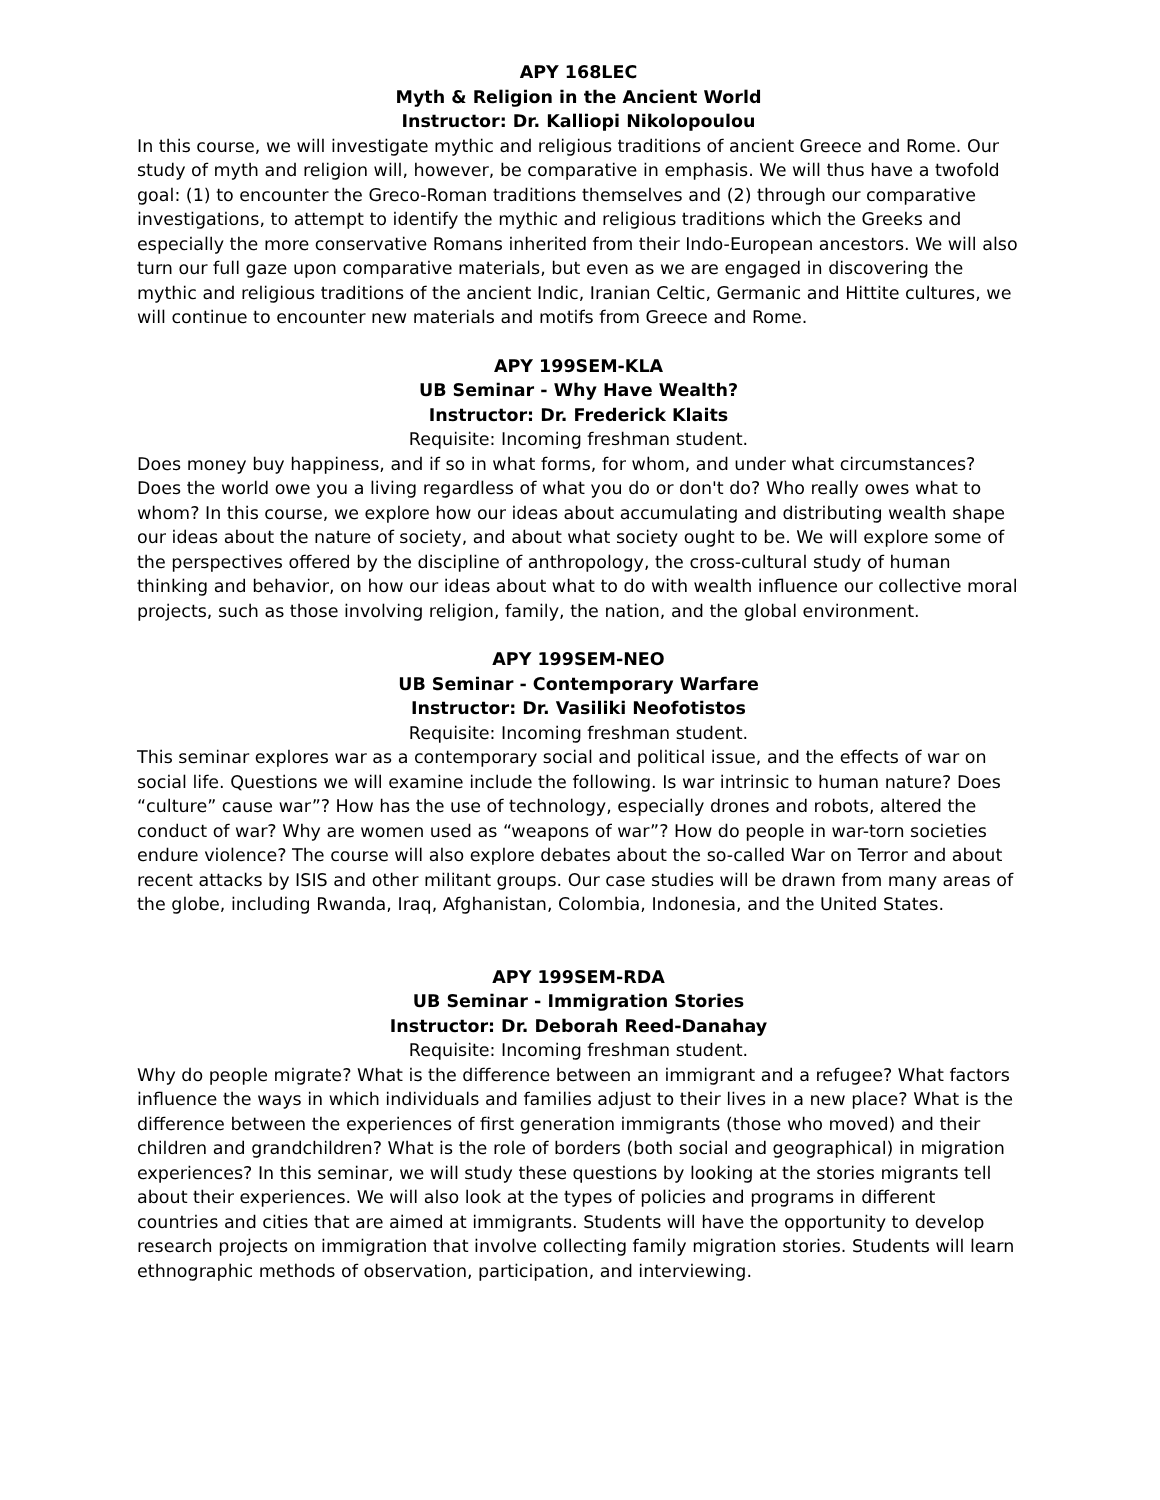APY 168LEC
Myth & Religion in the Ancient World
Instructor: Dr. Kalliopi Nikolopoulou
In this course, we will investigate mythic and religious traditions of ancient Greece and Rome. Our study of myth and religion will, however, be comparative in emphasis. We will thus have a twofold goal: (1) to encounter the Greco-Roman traditions themselves and (2) through our comparative investigations, to attempt to identify the mythic and religious traditions which the Greeks and especially the more conservative Romans inherited from their Indo-European ancestors. We will also turn our full gaze upon comparative materials, but even as we are engaged in discovering the mythic and religious traditions of the ancient Indic, Iranian Celtic, Germanic and Hittite cultures, we will continue to encounter new materials and motifs from Greece and Rome.
APY 199SEM-KLA
UB Seminar - Why Have Wealth?
Instructor: Dr. Frederick Klaits
Requisite: Incoming freshman student.
Does money buy happiness, and if so in what forms, for whom, and under what circumstances? Does the world owe you a living regardless of what you do or don't do? Who really owes what to whom? In this course, we explore how our ideas about accumulating and distributing wealth shape our ideas about the nature of society, and about what society ought to be. We will explore some of the perspectives offered by the discipline of anthropology, the cross-cultural study of human thinking and behavior, on how our ideas about what to do with wealth influence our collective moral projects, such as those involving religion, family, the nation, and the global environment.
APY 199SEM-NEO
UB Seminar - Contemporary Warfare
Instructor: Dr. Vasiliki Neofotistos
Requisite: Incoming freshman student.
This seminar explores war as a contemporary social and political issue, and the effects of war on social life. Questions we will examine include the following. Is war intrinsic to human nature? Does “culture” cause war”? How has the use of technology, especially drones and robots, altered the conduct of war? Why are women used as “weapons of war”? How do people in war-torn societies endure violence? The course will also explore debates about the so-called War on Terror and about recent attacks by ISIS and other militant groups. Our case studies will be drawn from many areas of the globe, including Rwanda, Iraq, Afghanistan, Colombia, Indonesia, and the United States.
APY 199SEM-RDA
UB Seminar - Immigration Stories
Instructor: Dr. Deborah Reed-Danahay
Requisite: Incoming freshman student.
Why do people migrate? What is the difference between an immigrant and a refugee? What factors influence the ways in which individuals and families adjust to their lives in a new place? What is the difference between the experiences of first generation immigrants (those who moved) and their children and grandchildren? What is the role of borders (both social and geographical) in migration experiences? In this seminar, we will study these questions by looking at the stories migrants tell about their experiences. We will also look at the types of policies and programs in different countries and cities that are aimed at immigrants. Students will have the opportunity to develop research projects on immigration that involve collecting family migration stories. Students will learn ethnographic methods of observation, participation, and interviewing.